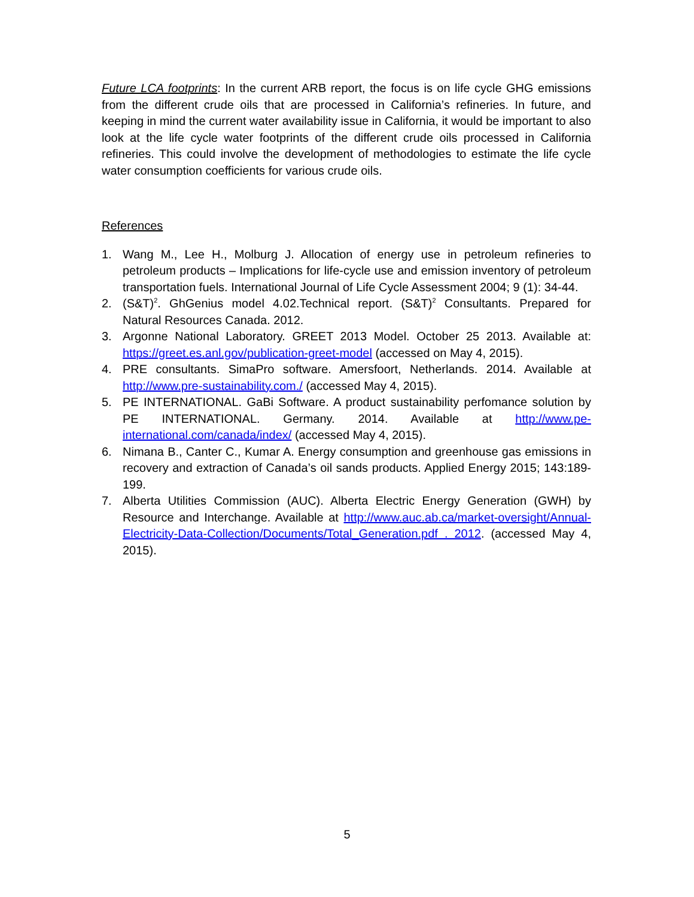Future LCA footprints: In the current ARB report, the focus is on life cycle GHG emissions from the different crude oils that are processed in California’s refineries. In future, and keeping in mind the current water availability issue in California, it would be important to also look at the life cycle water footprints of the different crude oils processed in California refineries. This could involve the development of methodologies to estimate the life cycle water consumption coefficients for various crude oils.
References
1. Wang M., Lee H., Molburg J. Allocation of energy use in petroleum refineries to petroleum products – Implications for life-cycle use and emission inventory of petroleum transportation fuels. International Journal of Life Cycle Assessment 2004; 9 (1): 34-44.
2. (S&T)<sup>2</sup>. GhGenius model 4.02.Technical report. (S&T)<sup>2</sup> Consultants. Prepared for Natural Resources Canada. 2012.
3. Argonne National Laboratory. GREET 2013 Model. October 25 2013. Available at: https://greet.es.anl.gov/publication-greet-model (accessed on May 4, 2015).
4. PRE consultants. SimaPro software. Amersfoort, Netherlands. 2014. Available at http://www.pre-sustainability.com./ (accessed May 4, 2015).
5. PE INTERNATIONAL. GaBi Software. A product sustainability perfomance solution by PE INTERNATIONAL. Germany. 2014. Available at http://www.pe-international.com/canada/index/ (accessed May 4, 2015).
6. Nimana B., Canter C., Kumar A. Energy consumption and greenhouse gas emissions in recovery and extraction of Canada’s oil sands products. Applied Energy 2015; 143:189-199.
7. Alberta Utilities Commission (AUC). Alberta Electric Energy Generation (GWH) by Resource and Interchange. Available at http://www.auc.ab.ca/market-oversight/Annual-Electricity-Data-Collection/Documents/Total_Generation.pdf . 2012. (accessed May 4, 2015).
5